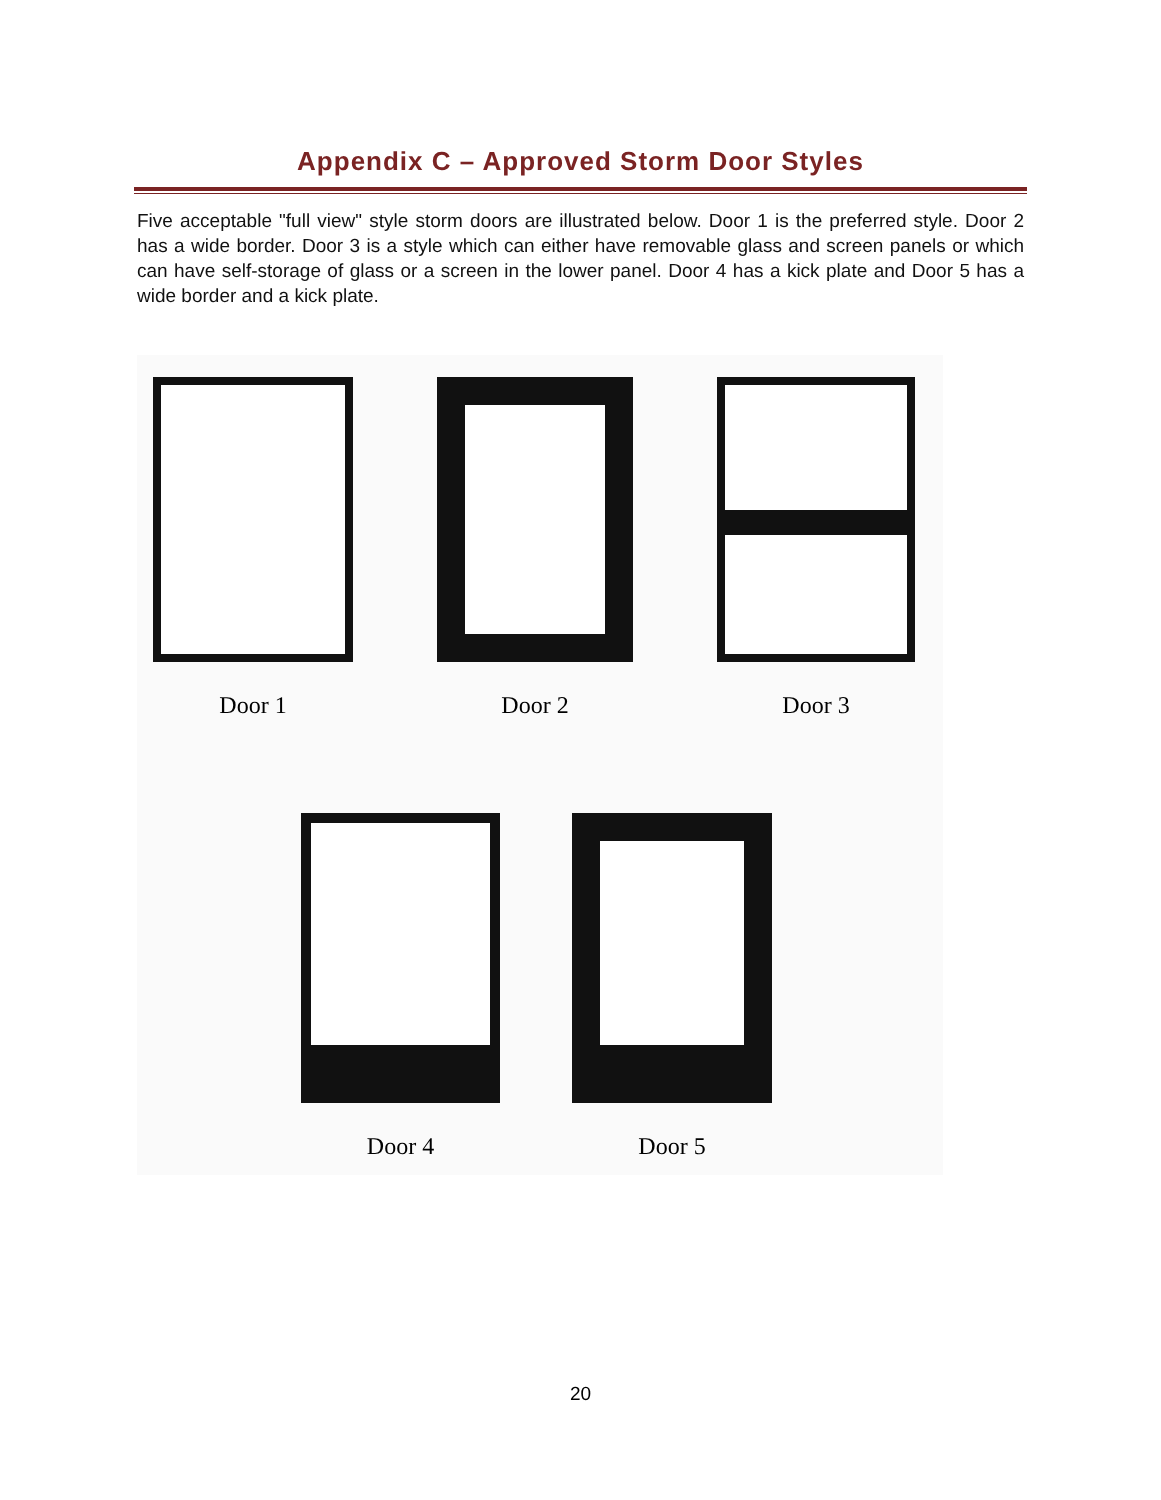Appendix C – Approved Storm Door Styles
Five acceptable "full view" style storm doors are illustrated below. Door 1 is the preferred style. Door 2 has a wide border. Door 3 is a style which can either have removable glass and screen panels or which can have self-storage of glass or a screen in the lower panel. Door 4 has a kick plate and Door 5 has a wide border and a kick plate.
Door 1 Door 2 Door 3
Door 4 Door 5
20